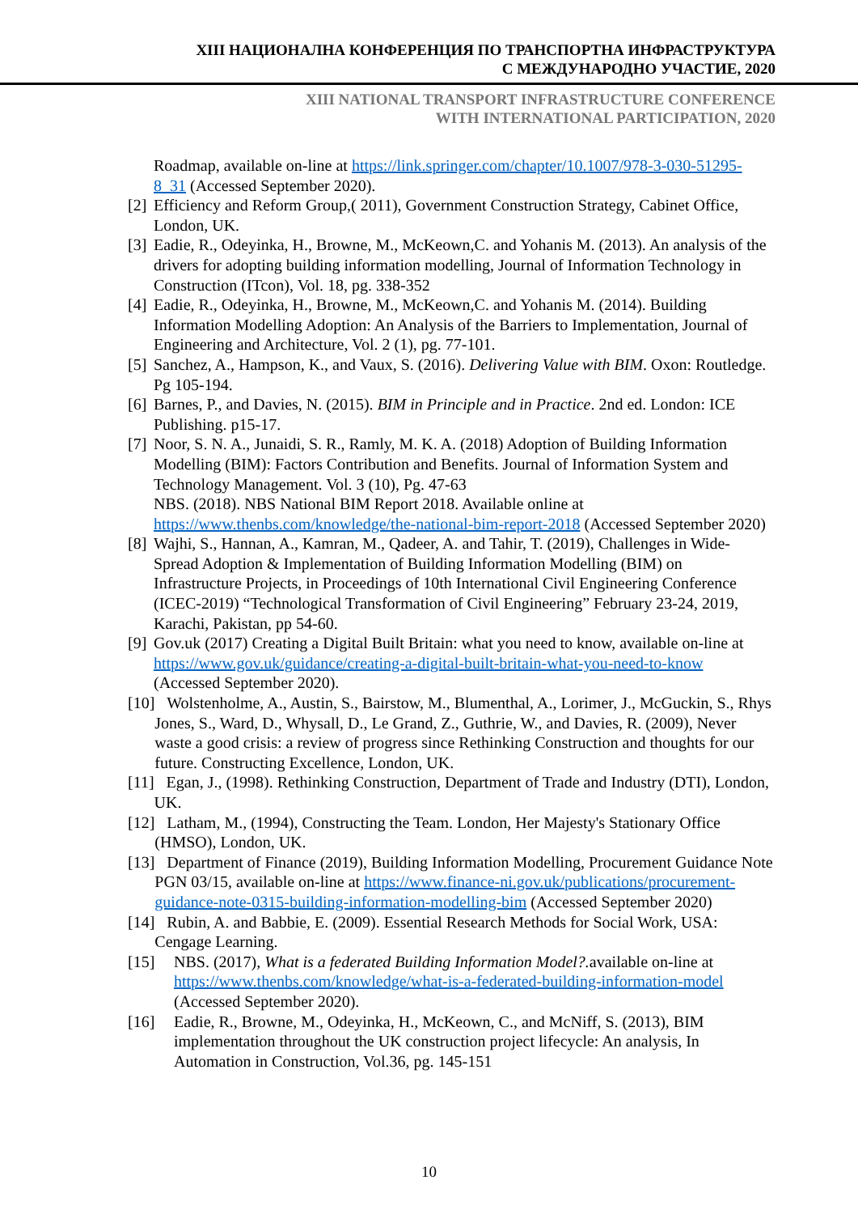XIII НАЦИОНАЛНА КОНФЕРЕНЦИЯ ПО ТРАНСПОРТНА ИНФРАСТРУКТУРА
С МЕЖДУНАРОДНО УЧАСТИЕ, 2020
XIII NATIONAL TRANSPORT INFRASTRUCTURE CONFERENCE
WITH INTERNATIONAL PARTICIPATION, 2020
Roadmap, available on-line at https://link.springer.com/chapter/10.1007/978-3-030-51295-8_31 (Accessed September 2020).
[2] Efficiency and Reform Group,( 2011), Government Construction Strategy, Cabinet Office, London, UK.
[3] Eadie, R., Odeyinka, H., Browne, M., McKeown,C. and Yohanis M. (2013). An analysis of the drivers for adopting building information modelling, Journal of Information Technology in Construction (ITcon), Vol. 18, pg. 338-352
[4] Eadie, R., Odeyinka, H., Browne, M., McKeown,C. and Yohanis M. (2014). Building Information Modelling Adoption: An Analysis of the Barriers to Implementation, Journal of Engineering and Architecture, Vol. 2 (1), pg. 77-101.
[5] Sanchez, A., Hampson, K., and Vaux, S. (2016). Delivering Value with BIM. Oxon: Routledge. Pg 105-194.
[6] Barnes, P., and Davies, N. (2015). BIM in Principle and in Practice. 2nd ed. London: ICE Publishing. p15-17.
[7] Noor, S. N. A., Junaidi, S. R., Ramly, M. K. A. (2018) Adoption of Building Information Modelling (BIM): Factors Contribution and Benefits. Journal of Information System and Technology Management. Vol. 3 (10), Pg. 47-63
NBS. (2018). NBS National BIM Report 2018. Available online at https://www.thenbs.com/knowledge/the-national-bim-report-2018 (Accessed September 2020)
[8] Wajhi, S., Hannan, A., Kamran, M., Qadeer, A. and Tahir, T. (2019), Challenges in Wide-Spread Adoption & Implementation of Building Information Modelling (BIM) on Infrastructure Projects, in Proceedings of 10th International Civil Engineering Conference (ICEC-2019) “Technological Transformation of Civil Engineering” February 23-24, 2019, Karachi, Pakistan, pp 54-60.
[9] Gov.uk (2017) Creating a Digital Built Britain: what you need to know, available on-line at https://www.gov.uk/guidance/creating-a-digital-built-britain-what-you-need-to-know (Accessed September 2020).
[10] Wolstenholme, A., Austin, S., Bairstow, M., Blumenthal, A., Lorimer, J., McGuckin, S., Rhys Jones, S., Ward, D., Whysall, D., Le Grand, Z., Guthrie, W., and Davies, R. (2009), Never waste a good crisis: a review of progress since Rethinking Construction and thoughts for our future. Constructing Excellence, London, UK.
[11] Egan, J., (1998). Rethinking Construction, Department of Trade and Industry (DTI), London, UK.
[12] Latham, M., (1994), Constructing the Team. London, Her Majesty's Stationary Office (HMSO), London, UK.
[13] Department of Finance (2019), Building Information Modelling, Procurement Guidance Note PGN 03/15, available on-line at https://www.finance-ni.gov.uk/publications/procurement-guidance-note-0315-building-information-modelling-bim (Accessed September 2020)
[14] Rubin, A. and Babbie, E. (2009). Essential Research Methods for Social Work, USA: Cengage Learning.
[15] NBS. (2017), What is a federated Building Information Model?. available on-line at https://www.thenbs.com/knowledge/what-is-a-federated-building-information-model (Accessed September 2020).
[16] Eadie, R., Browne, M., Odeyinka, H., McKeown, C., and McNiff, S. (2013), BIM implementation throughout the UK construction project lifecycle: An analysis, In Automation in Construction, Vol.36, pg. 145-151
10